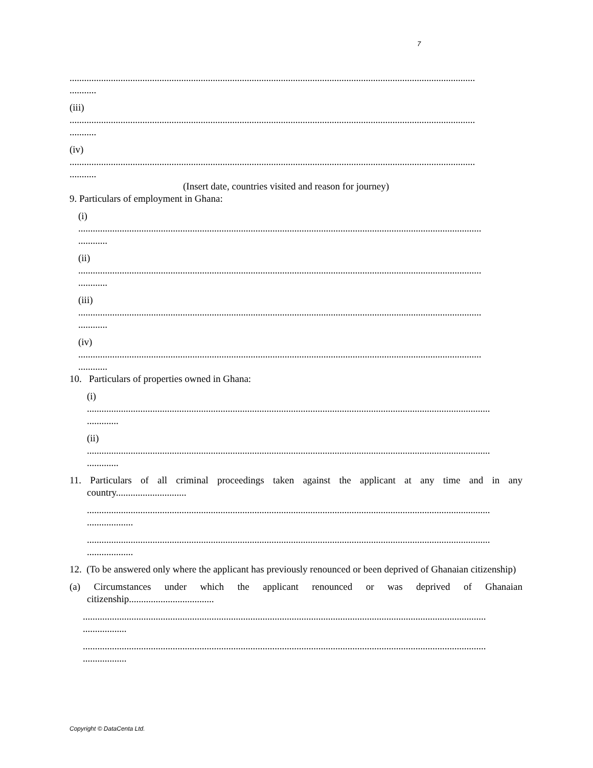7
.......................................................................................................................................................................
...........
(iii)
.......................................................................................................................................................................
...........
(iv)
.......................................................................................................................................................................
...........
(Insert date, countries visited and reason for journey)
9. Particulars of employment in Ghana:
(i)
......................................................................................................................................................................
............
(ii)
......................................................................................................................................................................
............
(iii)
......................................................................................................................................................................
............
(iv)
......................................................................................................................................................................
............
10. Particulars of properties owned in Ghana:
(i)
......................................................................................................................................................................
.............
(ii)
......................................................................................................................................................................
.............
11. Particulars of all criminal proceedings taken against the applicant at any time and in any country.............................
......................................................................................................................................................................
...................
......................................................................................................................................................................
...................
12. (To be answered only where the applicant has previously renounced or been deprived of Ghanaian citizenship)
(a) Circumstances under which the applicant renounced or was deprived of Ghanaian citizenship...................................
......................................................................................................................................................................
..................
......................................................................................................................................................................
..................
Copyright © DataCenta Ltd.